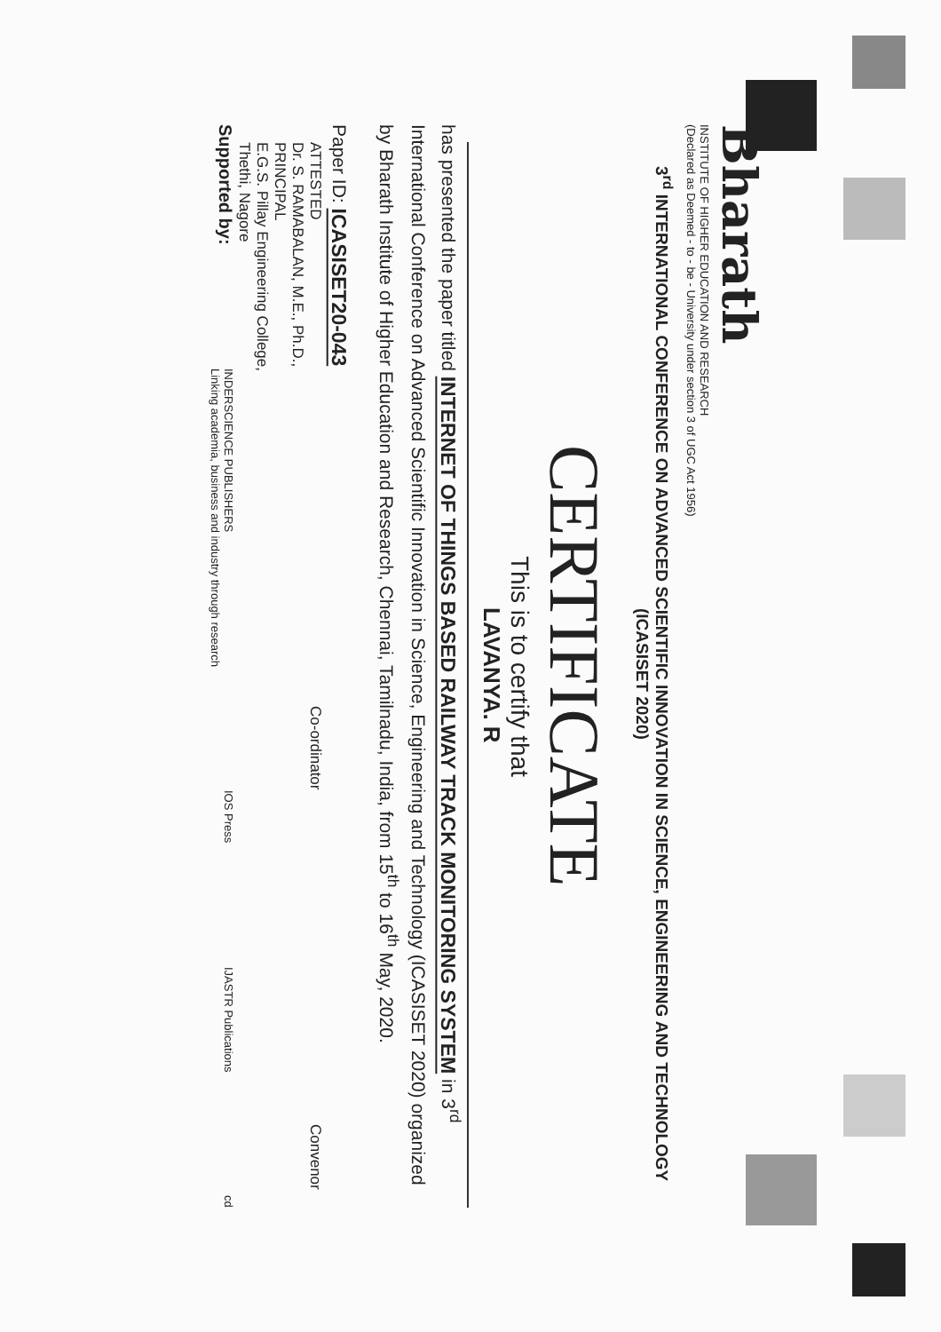Bharath
INSTITUTE OF HIGHER EDUCATION AND RESEARCH
(Declared as Deemed - to - be - University under section 3 of UGC Act 1956)
3<sup>rd</sup> INTERNATIONAL CONFERENCE ON ADVANCED SCIENTIFIC INNOVATION IN SCIENCE, ENGINEERING AND TECHNOLOGY (ICASISET 2020)
CERTIFICATE
This is to certify that
LAVANYA. R
has presented the paper titled INTERNET OF THINGS BASED RAILWAY TRACK MONITORING SYSTEM in 3<sup>rd</sup> International Conference on Advanced Scientific Innovation in Science, Engineering and Technology (ICASISET 2020) organized by Bharath Institute of Higher Education and Research, Chennai, Tamilnadu, India, from 15<sup>th</sup> to 16<sup>th</sup> May, 2020.
Paper ID: ICASISET20-043
ATTESTED
Dr. S. RAMABALAN, M.E., Ph.D.,
PRINCIPAL
E.G.S. Pillay Engineering College,
Thethi, Nagore Co-ordinator Convenor
Supported by: INDERSCIENCE PUBLISHERS
Linking academia, business and industry through research IOS Press IJASTR Publications cd